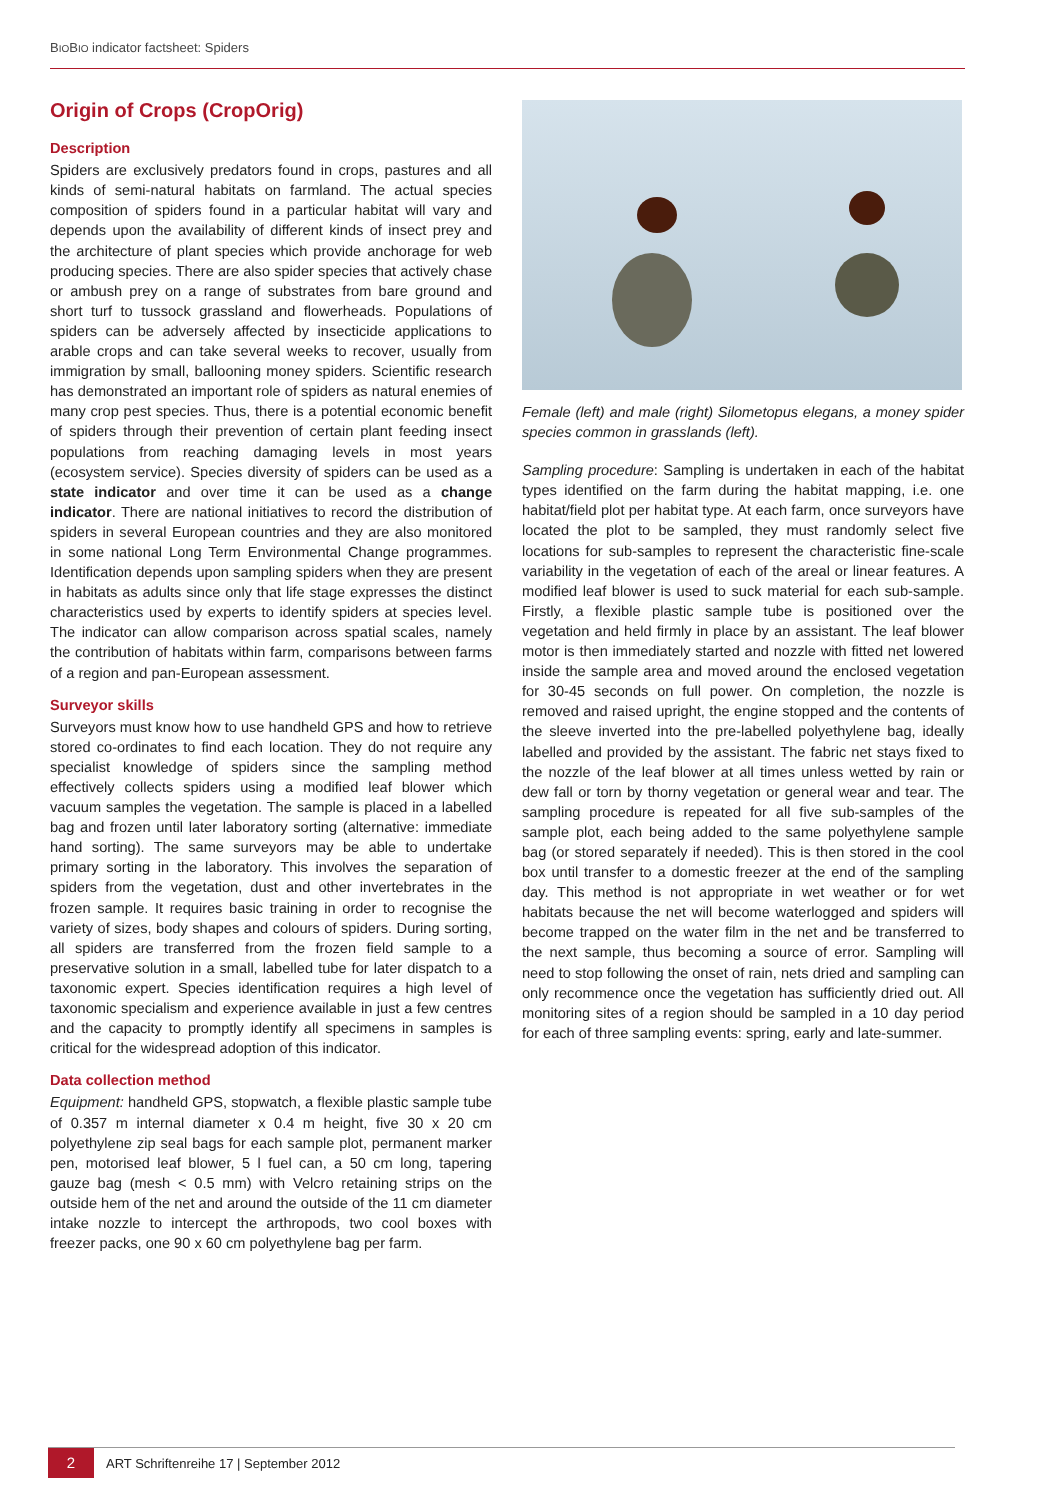BIOBIO indicator factsheet: Spiders
Origin of Crops (CropOrig)
Description
Spiders are exclusively predators found in crops, pastures and all kinds of semi-natural habitats on farmland. The actual species composition of spiders found in a particular habitat will vary and depends upon the availability of different kinds of insect prey and the architecture of plant species which provide anchorage for web producing species. There are also spider species that actively chase or ambush prey on a range of substrates from bare ground and short turf to tussock grassland and flowerheads. Populations of spiders can be adversely affected by insecticide applications to arable crops and can take several weeks to recover, usually from immigration by small, ballooning money spiders. Scientific research has demonstrated an important role of spiders as natural enemies of many crop pest species. Thus, there is a potential economic benefit of spiders through their prevention of certain plant feeding insect populations from reaching damaging levels in most years (ecosystem service). Species diversity of spiders can be used as a state indicator and over time it can be used as a change indicator. There are national initiatives to record the distribution of spiders in several European countries and they are also monitored in some national Long Term Environmental Change programmes. Identification depends upon sampling spiders when they are present in habitats as adults since only that life stage expresses the distinct characteristics used by experts to identify spiders at species level. The indicator can allow comparison across spatial scales, namely the contribution of habitats within farm, comparisons between farms of a region and pan-European assessment.
Surveyor skills
Surveyors must know how to use handheld GPS and how to retrieve stored co-ordinates to find each location. They do not require any specialist knowledge of spiders since the sampling method effectively collects spiders using a modified leaf blower which vacuum samples the vegetation. The sample is placed in a labelled bag and frozen until later laboratory sorting (alternative: immediate hand sorting). The same surveyors may be able to undertake primary sorting in the laboratory. This involves the separation of spiders from the vegetation, dust and other invertebrates in the frozen sample. It requires basic training in order to recognise the variety of sizes, body shapes and colours of spiders. During sorting, all spiders are transferred from the frozen field sample to a preservative solution in a small, labelled tube for later dispatch to a taxonomic expert. Species identification requires a high level of taxonomic specialism and experience available in just a few centres and the capacity to promptly identify all specimens in samples is critical for the widespread adoption of this indicator.
Data collection method
Equipment: handheld GPS, stopwatch, a flexible plastic sample tube of 0.357 m internal diameter x 0.4 m height, five 30 x 20 cm polyethylene zip seal bags for each sample plot, permanent marker pen, motorised leaf blower, 5 l fuel can, a 50 cm long, tapering gauze bag (mesh < 0.5 mm) with Velcro retaining strips on the outside hem of the net and around the outside of the 11 cm diameter intake nozzle to intercept the arthropods, two cool boxes with freezer packs, one 90 x 60 cm polyethylene bag per farm.
Female (left) and male (right) Silometopus elegans, a money spider species common in grasslands (left).
Sampling procedure: Sampling is undertaken in each of the habitat types identified on the farm during the habitat mapping, i.e. one habitat/field plot per habitat type. At each farm, once surveyors have located the plot to be sampled, they must randomly select five locations for sub-samples to represent the characteristic fine-scale variability in the vegetation of each of the areal or linear features. A modified leaf blower is used to suck material for each sub-sample. Firstly, a flexible plastic sample tube is positioned over the vegetation and held firmly in place by an assistant. The leaf blower motor is then immediately started and nozzle with fitted net lowered inside the sample area and moved around the enclosed vegetation for 30-45 seconds on full power. On completion, the nozzle is removed and raised upright, the engine stopped and the contents of the sleeve inverted into the pre-labelled polyethylene bag, ideally labelled and provided by the assistant. The fabric net stays fixed to the nozzle of the leaf blower at all times unless wetted by rain or dew fall or torn by thorny vegetation or general wear and tear. The sampling procedure is repeated for all five sub-samples of the sample plot, each being added to the same polyethylene sample bag (or stored separately if needed). This is then stored in the cool box until transfer to a domestic freezer at the end of the sampling day. This method is not appropriate in wet weather or for wet habitats because the net will become waterlogged and spiders will become trapped on the water film in the net and be transferred to the next sample, thus becoming a source of error. Sampling will need to stop following the onset of rain, nets dried and sampling can only recommence once the vegetation has sufficiently dried out. All monitoring sites of a region should be sampled in a 10 day period for each of three sampling events: spring, early and late-summer.
2 ART Schriftenreihe 17 | September 2012